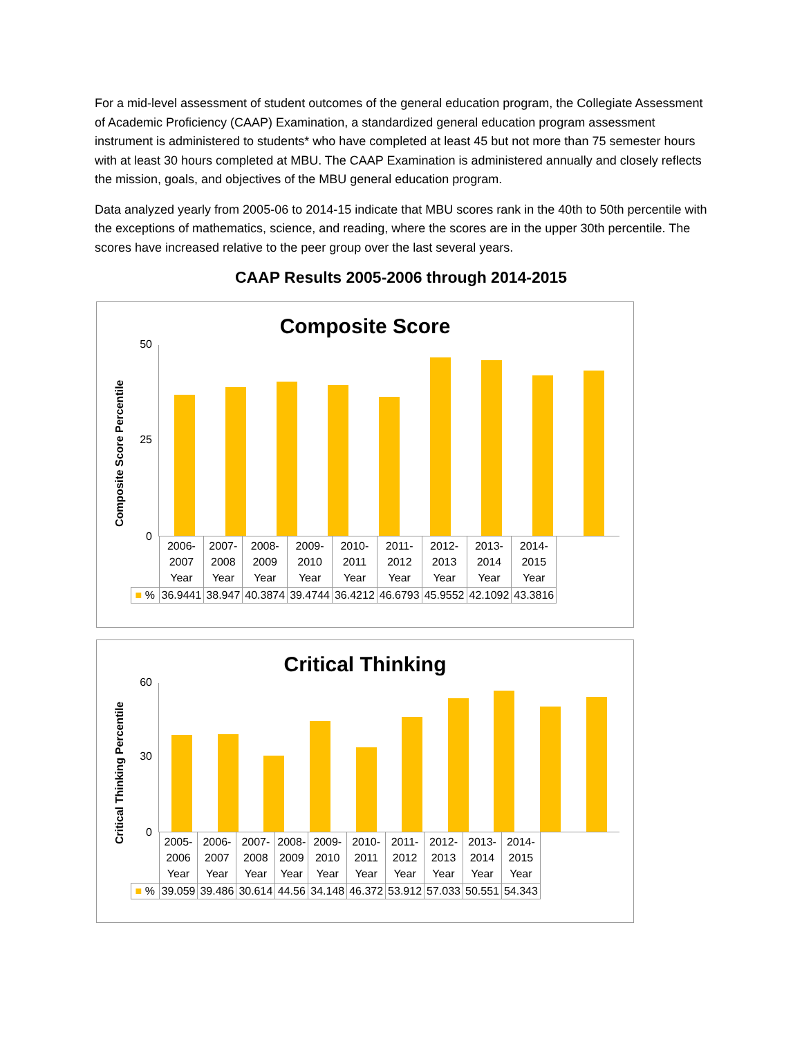For a mid-level assessment of student outcomes of the general education program, the Collegiate Assessment of Academic Proficiency (CAAP) Examination, a standardized general education program assessment instrument is administered to students* who have completed at least 45 but not more than 75 semester hours with at least 30 hours completed at MBU. The CAAP Examination is administered annually and closely reflects the mission, goals, and objectives of the MBU general education program.
Data analyzed yearly from 2005-06 to 2014-15 indicate that MBU scores rank in the 40th to 50th percentile with the exceptions of mathematics, science, and reading, where the scores are in the upper 30th percentile. The scores have increased relative to the peer group over the last several years.
CAAP Results 2005-2006 through 2014-2015
Composite Score
Composite Score Percentile
50
25
0
| | 2006- 2007 Year | 2007- 2008 Year | 2008- 2009 Year | 2009- 2010 Year | 2010- 2011 Year | 2011- 2012 Year | 2012- 2013 Year | 2013- 2014 Year | 2014- 2015 Year |
| ■ % | 36.9441 | 38.947 | 40.3874 | 39.4744 | 36.4212 | 46.6793 | 45.9552 | 42.1092 | 43.3816 |
Critical Thinking
Critical Thinking Percentile
60
30
0
| | 2005- 2006 Year | 2006- 2007 Year | 2007- 2008 Year | 2008- 2009 Year | 2009- 2010 Year | 2010- 2011 Year | 2011- 2012 Year | 2012- 2013 Year | 2013- 2014 Year | 2014- 2015 Year |
| ■ % | 39.059 | 39.486 | 30.614 | 44.56 | 34.148 | 46.372 | 53.912 | 57.033 | 50.551 | 54.343 |